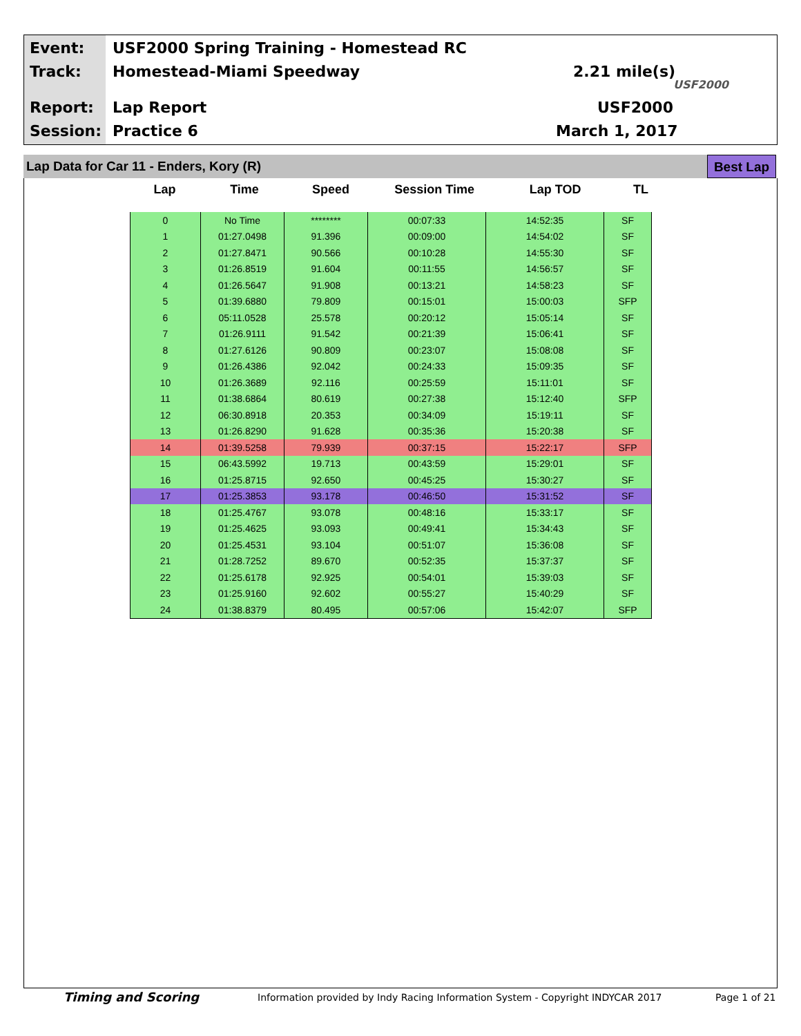Event:
USF2000 Spring Training - Homestead RC
Track: Homestead-Miami Speedway 2.21 mile(s)
USF2000
Report: Lap Report USF2000
Session: Practice 6 March 1, 2017
Lap Data for Car 11 - Enders, Kory (R)
Best Lap
Lap Time Speed Session Time Lap TOD TL
| 0 | No Time | ******** | 00:07:33 | 14:52:35 | SF |
| 1 | 01:27.0498 | 91.396 | 00:09:00 | 14:54:02 | SF |
| 2 | 01:27.8471 | 90.566 | 00:10:28 | 14:55:30 | SF |
| 3 | 01:26.8519 | 91.604 | 00:11:55 | 14:56:57 | SF |
| 4 | 01:26.5647 | 91.908 | 00:13:21 | 14:58:23 | SF |
| 5 | 01:39.6880 | 79.809 | 00:15:01 | 15:00:03 | SFP |
| 6 | 05:11.0528 | 25.578 | 00:20:12 | 15:05:14 | SF |
| 7 | 01:26.9111 | 91.542 | 00:21:39 | 15:06:41 | SF |
| 8 | 01:27.6126 | 90.809 | 00:23:07 | 15:08:08 | SF |
| 9 | 01:26.4386 | 92.042 | 00:24:33 | 15:09:35 | SF |
| 10 | 01:26.3689 | 92.116 | 00:25:59 | 15:11:01 | SF |
| 11 | 01:38.6864 | 80.619 | 00:27:38 | 15:12:40 | SFP |
| 12 | 06:30.8918 | 20.353 | 00:34:09 | 15:19:11 | SF |
| 13 | 01:26.8290 | 91.628 | 00:35:36 | 15:20:38 | SF |
| 14 | 01:39.5258 | 79.939 | 00:37:15 | 15:22:17 | SFP |
| 15 | 06:43.5992 | 19.713 | 00:43:59 | 15:29:01 | SF |
| 16 | 01:25.8715 | 92.650 | 00:45:25 | 15:30:27 | SF |
| 17 | 01:25.3853 | 93.178 | 00:46:50 | 15:31:52 | SF |
| 18 | 01:25.4767 | 93.078 | 00:48:16 | 15:33:17 | SF |
| 19 | 01:25.4625 | 93.093 | 00:49:41 | 15:34:43 | SF |
| 20 | 01:25.4531 | 93.104 | 00:51:07 | 15:36:08 | SF |
| 21 | 01:28.7252 | 89.670 | 00:52:35 | 15:37:37 | SF |
| 22 | 01:25.6178 | 92.925 | 00:54:01 | 15:39:03 | SF |
| 23 | 01:25.9160 | 92.602 | 00:55:27 | 15:40:29 | SF |
| 24 | 01:38.8379 | 80.495 | 00:57:06 | 15:42:07 | SFP |
Timing and Scoring
Information provided by Indy Racing Information System - Copyright INDYCAR 2017
Page 1 of 21